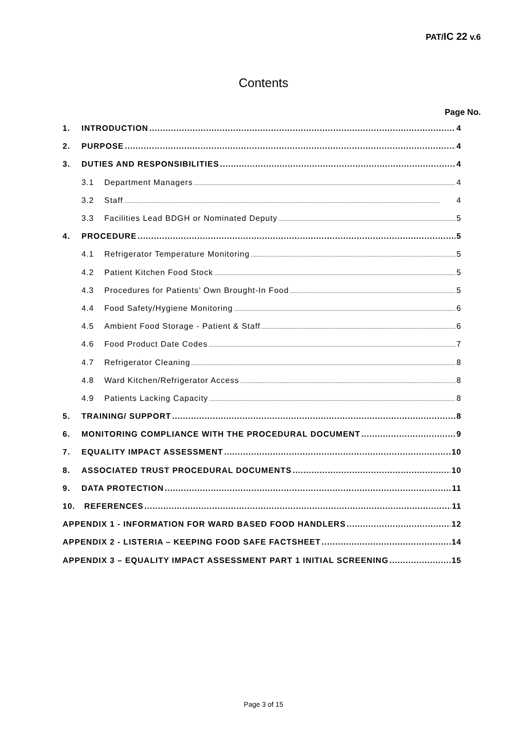PAT/IC 22 v.6
Contents
Page No.
1. INTRODUCTION 4
2. PURPOSE 4
3. DUTIES AND RESPONSIBILITIES 4
3.1 Department Managers 4
3.2 Staff 4
3.3 Facilities Lead BDGH or Nominated Deputy 5
4. PROCEDURE 5
4.1 Refrigerator Temperature Monitoring 5
4.2 Patient Kitchen Food Stock 5
4.3 Procedures for Patients’ Own Brought-In Food 5
4.4 Food Safety/Hygiene Monitoring 6
4.5 Ambient Food Storage - Patient & Staff 6
4.6 Food Product Date Codes 7
4.7 Refrigerator Cleaning 8
4.8 Ward Kitchen/Refrigerator Access 8
4.9 Patients Lacking Capacity 8
5. TRAINING/ SUPPORT 8
6. MONITORING COMPLIANCE WITH THE PROCEDURAL DOCUMENT 9
7. EQUALITY IMPACT ASSESSMENT 10
8. ASSOCIATED TRUST PROCEDURAL DOCUMENTS 10
9. DATA PROTECTION 11
10. REFERENCES 11
APPENDIX 1 - INFORMATION FOR WARD BASED FOOD HANDLERS 12
APPENDIX 2 - LISTERIA – KEEPING FOOD SAFE FACTSHEET 14
APPENDIX 3 – EQUALITY IMPACT ASSESSMENT PART 1 INITIAL SCREENING 15
Page 3 of 15